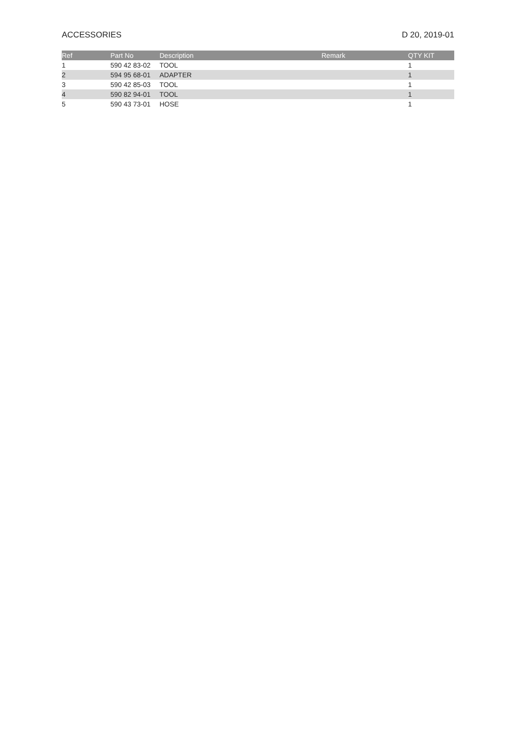ACCESSORIES D 20, 2019-01
| Ref | Part No | Description | Remark | QTY KIT |
| --- | --- | --- | --- | --- |
| 1 | 590 42 83-02 | TOOL | | 1 |
| 2 | 594 95 68-01 | ADAPTER | | 1 |
| 3 | 590 42 85-03 | TOOL | | 1 |
| 4 | 590 82 94-01 | TOOL | | 1 |
| 5 | 590 43 73-01 | HOSE | | 1 |